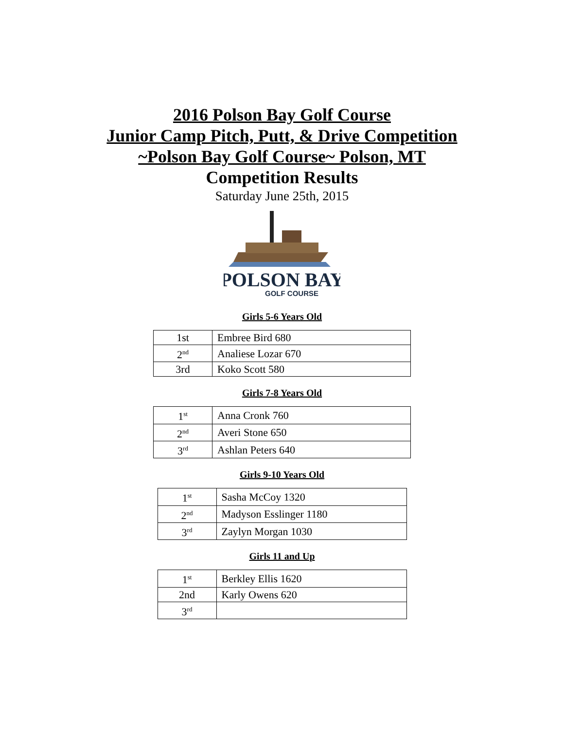2016 Polson Bay Golf Course
Junior Camp Pitch, Putt, & Drive Competition
~Polson Bay Golf Course~ Polson, MT
Competition Results
Saturday June 25th, 2015
POLSON BAY
GOLF COURSE
Girls 5-6 Years Old
| 1st | Embree Bird 680 |
| 2<sup>nd</sup> | Analiese Lozar 670 |
| 3rd | Koko Scott 580 |
Girls 7-8 Years Old
| 1<sup>st</sup> | Anna Cronk 760 |
| 2<sup>nd</sup> | Averi Stone 650 |
| 3<sup>rd</sup> | Ashlan Peters 640 |
Girls 9-10 Years Old
| 1<sup>st</sup> | Sasha McCoy 1320 |
| 2<sup>nd</sup> | Madyson Esslinger 1180 |
| 3<sup>rd</sup> | Zaylyn Morgan 1030 |
Girls 11 and Up
| 1<sup>st</sup> | Berkley Ellis 1620 |
| 2nd | Karly Owens 620 |
| 3<sup>rd</sup> | |